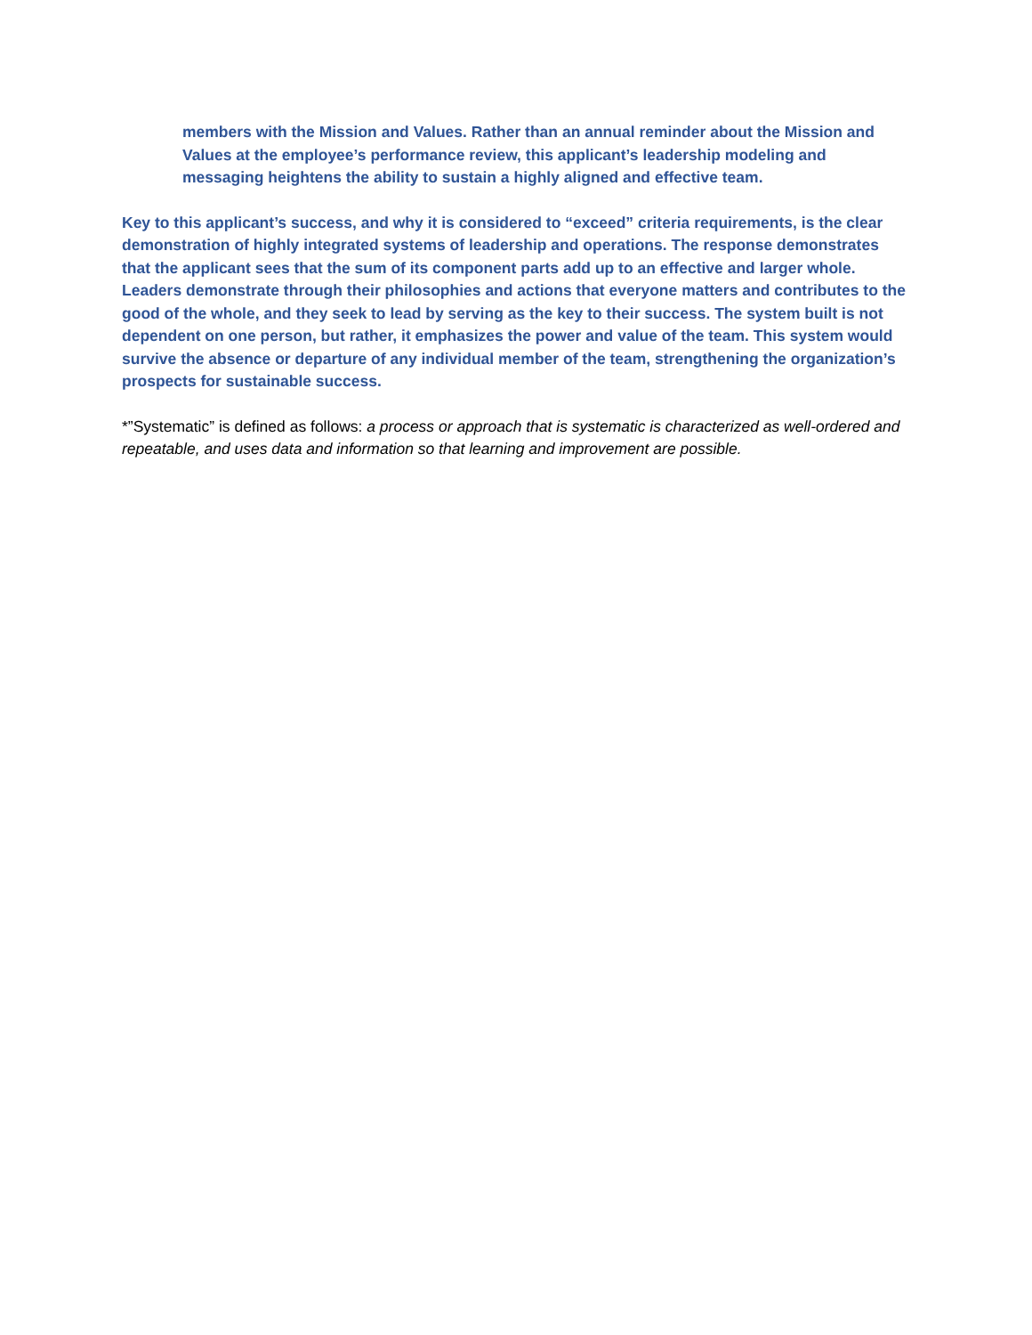members with the Mission and Values. Rather than an annual reminder about the Mission and Values at the employee’s performance review, this applicant’s leadership modeling and messaging heightens the ability to sustain a highly aligned and effective team.
Key to this applicant’s success, and why it is considered to “exceed” criteria requirements, is the clear demonstration of highly integrated systems of leadership and operations. The response demonstrates that the applicant sees that the sum of its component parts add up to an effective and larger whole. Leaders demonstrate through their philosophies and actions that everyone matters and contributes to the good of the whole, and they seek to lead by serving as the key to their success. The system built is not dependent on one person, but rather, it emphasizes the power and value of the team. This system would survive the absence or departure of any individual member of the team, strengthening the organization’s prospects for sustainable success.
*”Systematic” is defined as follows: a process or approach that is systematic is characterized as well-ordered and repeatable, and uses data and information so that learning and improvement are possible.